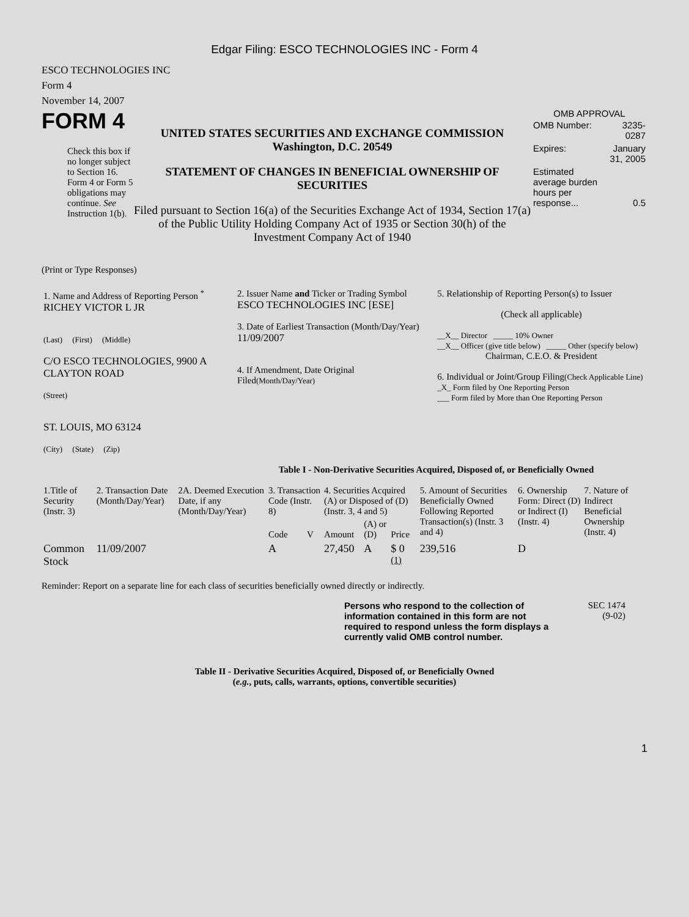Edgar Filing: ESCO TECHNOLOGIES INC - Form 4
ESCO TECHNOLOGIES INC
Form 4
November 14, 2007
FORM 4
Check this box if no longer subject to Section 16. Form 4 or Form 5 obligations may continue. See Instruction 1(b).
UNITED STATES SECURITIES AND EXCHANGE COMMISSION
Washington, D.C. 20549
STATEMENT OF CHANGES IN BENEFICIAL OWNERSHIP OF SECURITIES
Filed pursuant to Section 16(a) of the Securities Exchange Act of 1934, Section 17(a) of the Public Utility Holding Company Act of 1935 or Section 30(h) of the Investment Company Act of 1940
OMB APPROVAL
| OMB Number: | 3235-0287 |
| Expires: | January 31, 2005 |
| Estimated average burden hours per response... | 0.5 |
(Print or Type Responses)
| 1. Name and Address of Reporting Person <sup>*</sup> RICHEY VICTOR L JR (Last) (First) (Middle) C/O ESCO TECHNOLOGIES, 9900 A CLAYTON ROAD (Street) ST. LOUIS, MO 63124 (City) (State) (Zip) | 2. Issuer Name and Ticker or Trading Symbol ESCO TECHNOLOGIES INC [ESE] 3. Date of Earliest Transaction (Month/Day/Year) 11/09/2007 4. If Amendment, Date Original Filed (Month/Day/Year) | 5. Relationship of Reporting Person(s) to Issuer (Check all applicable) __X__ Director _____ 10% Owner __X__ Officer (give title below) _____ Other (specify below) Chairman, C.E.O. & President 6. Individual or Joint/Group Filing (Check Applicable Line) _X_ Form filed by One Reporting Person ___ Form filed by More than One Reporting Person |
Table I - Non-Derivative Securities Acquired, Disposed of, or Beneficially Owned
| 1.Title of Security (Instr. 3) | 2. Transaction Date (Month/Day/Year) | 2A. Deemed Execution Date, if any (Month/Day/Year) | 3. Transaction Code (Instr. 8) | | 4. Securities Acquired (A) or Disposed of (D) (Instr. 3, 4 and 5) | | | 5. Amount of Securities Beneficially Owned Following Reported Transaction(s) (Instr. 3 and 4) | 6. Ownership Form: Direct (D) or Indirect (I) (Instr. 4) | 7. Nature of Indirect Beneficial Ownership (Instr. 4) |
| --- | --- | --- | --- | --- | --- | --- | --- | --- | --- | --- |
| | | | Code | V | Amount | (A) or (D) | Price | | | |
| Common Stock | 11/09/2007 | | A | | 27,450 | A | $ 0 <sup>(1)</sup> | 239,516 | D | |
Reminder: Report on a separate line for each class of securities beneficially owned directly or indirectly.
Persons who respond to the collection of information contained in this form are not required to respond unless the form displays a currently valid OMB control number.
SEC 1474
(9-02)
Table II - Derivative Securities Acquired, Disposed of, or Beneficially Owned
(e.g., puts, calls, warrants, options, convertible securities)
1